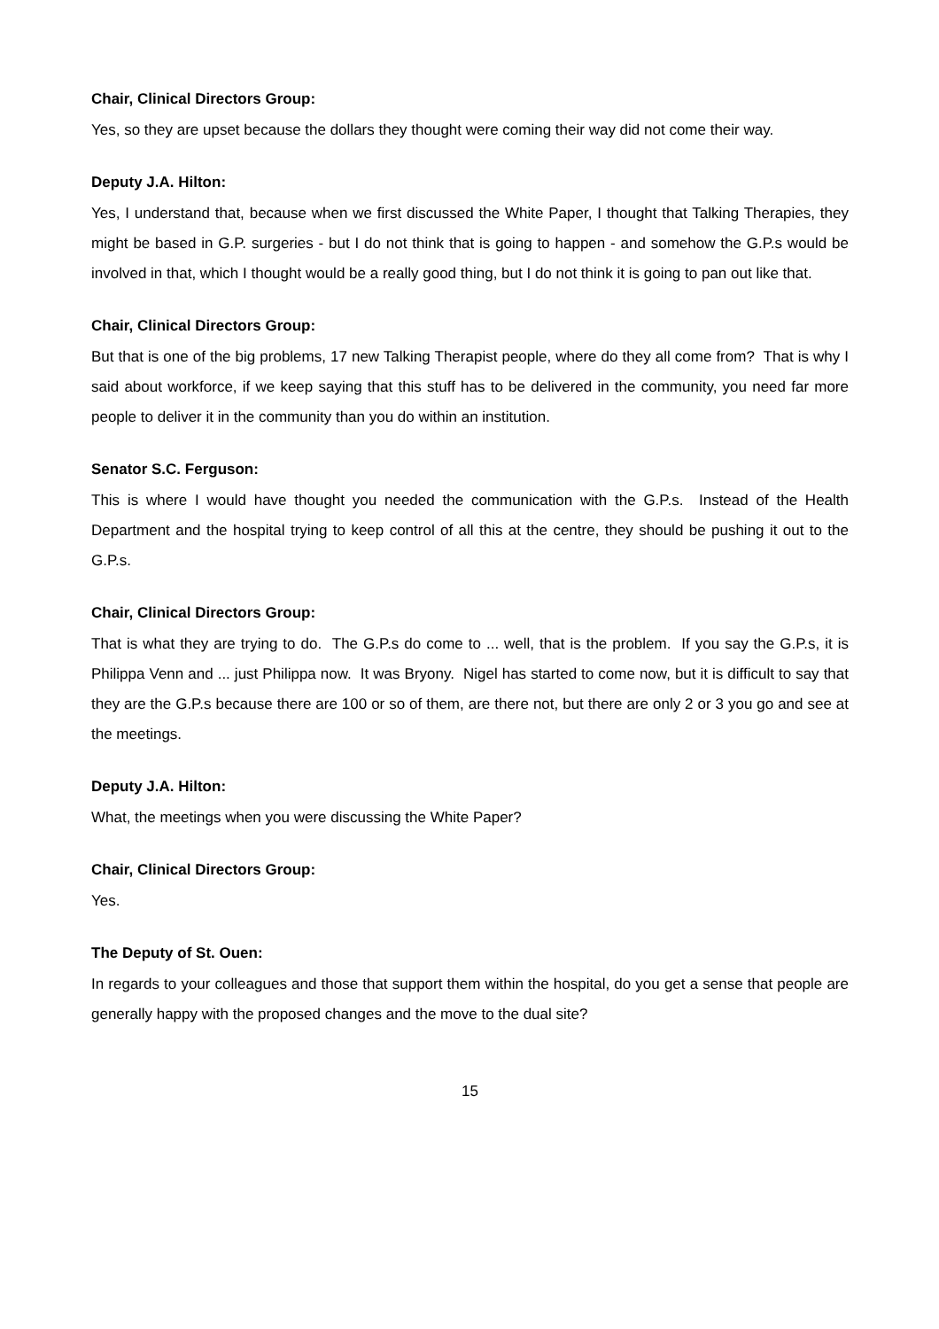Chair, Clinical Directors Group:
Yes, so they are upset because the dollars they thought were coming their way did not come their way.
Deputy J.A. Hilton:
Yes, I understand that, because when we first discussed the White Paper, I thought that Talking Therapies, they might be based in G.P. surgeries - but I do not think that is going to happen - and somehow the G.P.s would be involved in that, which I thought would be a really good thing, but I do not think it is going to pan out like that.
Chair, Clinical Directors Group:
But that is one of the big problems, 17 new Talking Therapist people, where do they all come from? That is why I said about workforce, if we keep saying that this stuff has to be delivered in the community, you need far more people to deliver it in the community than you do within an institution.
Senator S.C. Ferguson:
This is where I would have thought you needed the communication with the G.P.s. Instead of the Health Department and the hospital trying to keep control of all this at the centre, they should be pushing it out to the G.P.s.
Chair, Clinical Directors Group:
That is what they are trying to do. The G.P.s do come to ... well, that is the problem. If you say the G.P.s, it is Philippa Venn and ... just Philippa now. It was Bryony. Nigel has started to come now, but it is difficult to say that they are the G.P.s because there are 100 or so of them, are there not, but there are only 2 or 3 you go and see at the meetings.
Deputy J.A. Hilton:
What, the meetings when you were discussing the White Paper?
Chair, Clinical Directors Group:
Yes.
The Deputy of St. Ouen:
In regards to your colleagues and those that support them within the hospital, do you get a sense that people are generally happy with the proposed changes and the move to the dual site?
15